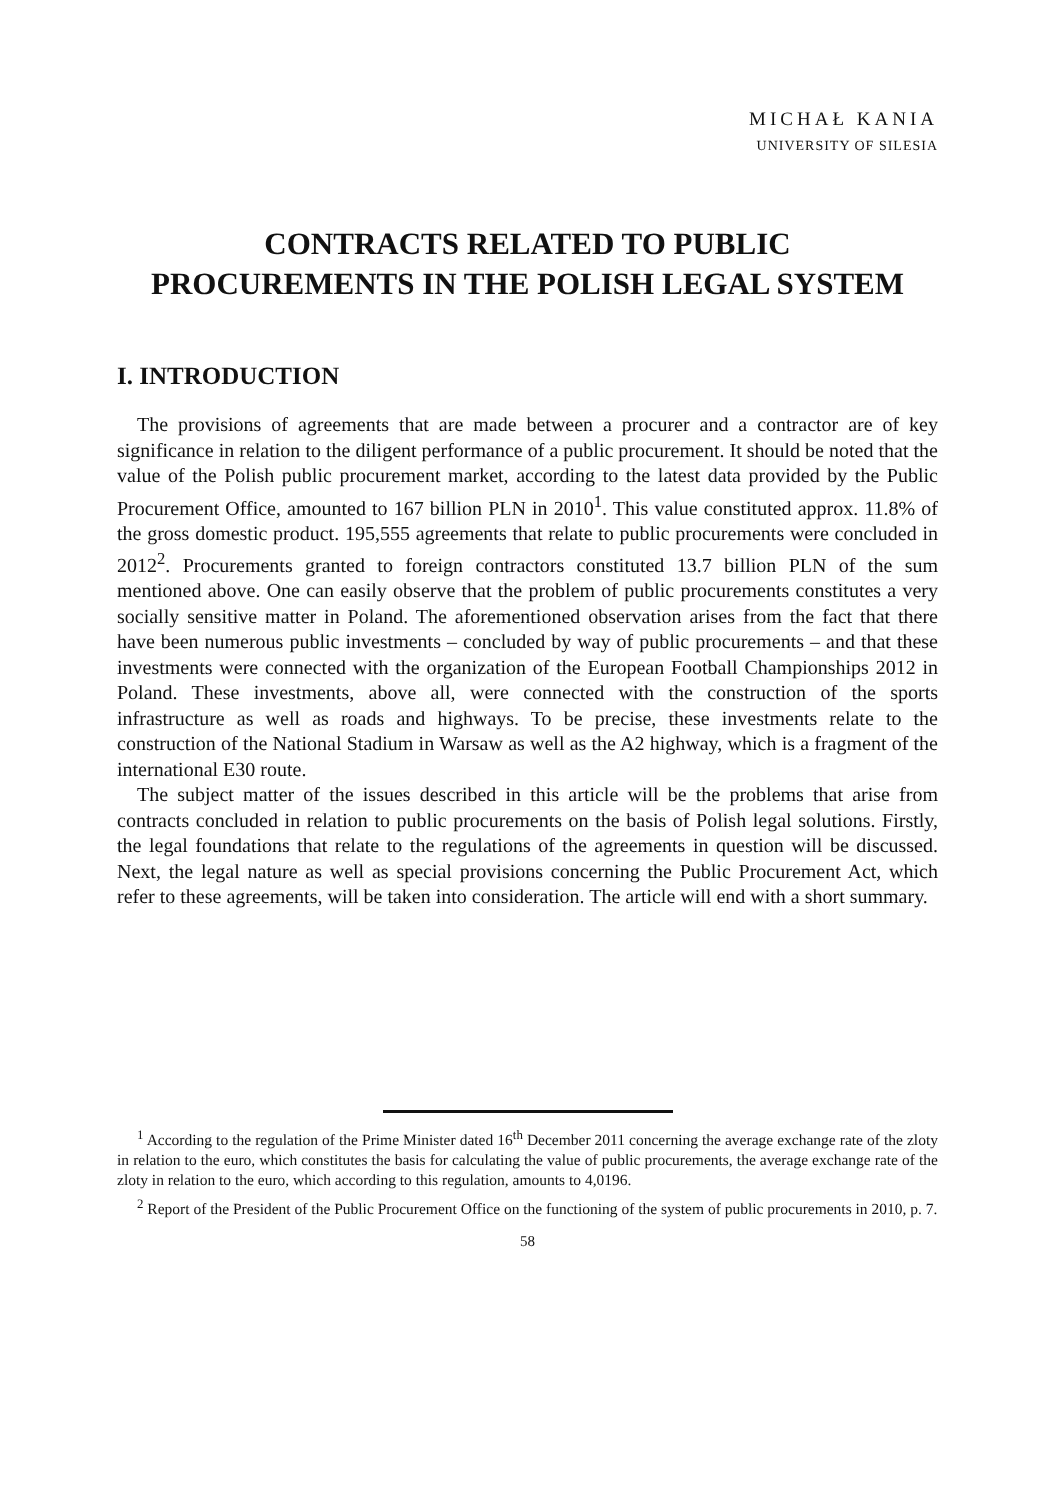MICHAŁ KANIA
UNIVERSITY OF SILESIA
CONTRACTS RELATED TO PUBLIC
PROCUREMENTS IN THE POLISH LEGAL SYSTEM
I. INTRODUCTION
The provisions of agreements that are made between a procurer and a contractor are of key significance in relation to the diligent performance of a public procurement. It should be noted that the value of the Polish public procurement market, according to the latest data provided by the Public Procurement Office, amounted to 167 billion PLN in 2010<sup>1</sup>. This value constituted approx. 11.8% of the gross domestic product. 195,555 agreements that relate to public procurements were concluded in 2012<sup>2</sup>. Procurements granted to foreign contractors constituted 13.7 billion PLN of the sum mentioned above. One can easily observe that the problem of public procurements constitutes a very socially sensitive matter in Poland. The aforementioned observation arises from the fact that there have been numerous public investments – concluded by way of public procurements – and that these investments were connected with the organization of the European Football Championships 2012 in Poland. These investments, above all, were connected with the construction of the sports infrastructure as well as roads and highways. To be precise, these investments relate to the construction of the National Stadium in Warsaw as well as the A2 highway, which is a fragment of the international E30 route.
The subject matter of the issues described in this article will be the problems that arise from contracts concluded in relation to public procurements on the basis of Polish legal solutions. Firstly, the legal foundations that relate to the regulations of the agreements in question will be discussed. Next, the legal nature as well as special provisions concerning the Public Procurement Act, which refer to these agreements, will be taken into consideration. The article will end with a short summary.
<sup>1</sup> According to the regulation of the Prime Minister dated 16<sup>th</sup> December 2011 concerning the average exchange rate of the zloty in relation to the euro, which constitutes the basis for calculating the value of public procurements, the average exchange rate of the zloty in relation to the euro, which according to this regulation, amounts to 4,0196.
<sup>2</sup> Report of the President of the Public Procurement Office on the functioning of the system of public procurements in 2010, p. 7.
58